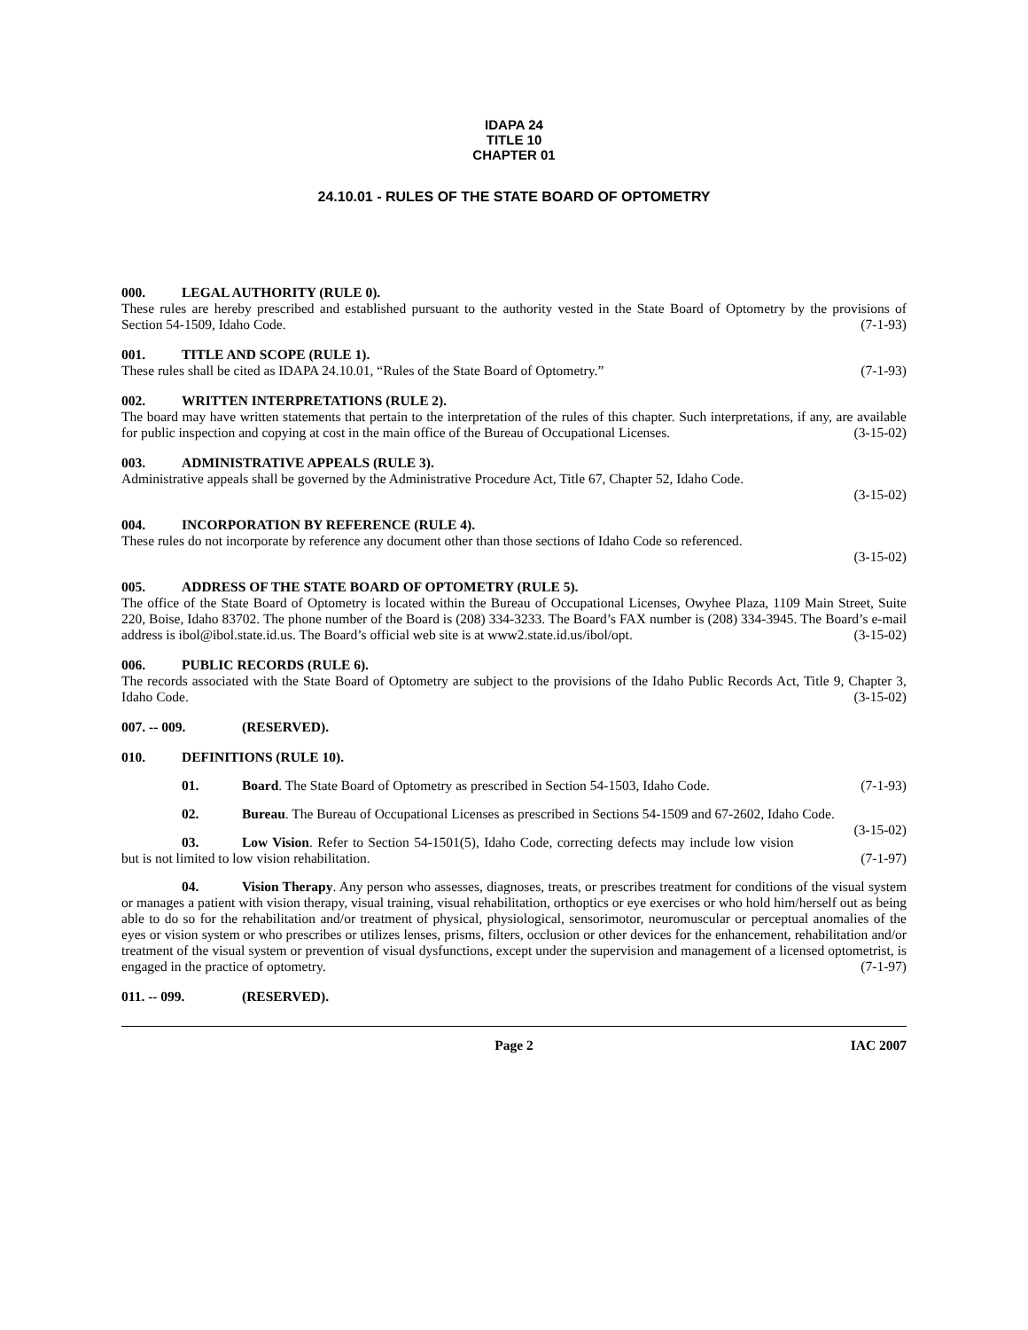IDAPA 24
TITLE 10
CHAPTER 01
24.10.01 - RULES OF THE STATE BOARD OF OPTOMETRY
000. LEGAL AUTHORITY (RULE 0).
These rules are hereby prescribed and established pursuant to the authority vested in the State Board of Optometry by the provisions of Section 54-1509, Idaho Code. (7-1-93)
001. TITLE AND SCOPE (RULE 1).
These rules shall be cited as IDAPA 24.10.01, “Rules of the State Board of Optometry.” (7-1-93)
002. WRITTEN INTERPRETATIONS (RULE 2).
The board may have written statements that pertain to the interpretation of the rules of this chapter. Such interpretations, if any, are available for public inspection and copying at cost in the main office of the Bureau of Occupational Licenses. (3-15-02)
003. ADMINISTRATIVE APPEALS (RULE 3).
Administrative appeals shall be governed by the Administrative Procedure Act, Title 67, Chapter 52, Idaho Code.
(3-15-02)
004. INCORPORATION BY REFERENCE (RULE 4).
These rules do not incorporate by reference any document other than those sections of Idaho Code so referenced.
(3-15-02)
005. ADDRESS OF THE STATE BOARD OF OPTOMETRY (RULE 5).
The office of the State Board of Optometry is located within the Bureau of Occupational Licenses, Owyhee Plaza, 1109 Main Street, Suite 220, Boise, Idaho 83702. The phone number of the Board is (208) 334-3233. The Board’s FAX number is (208) 334-3945. The Board’s e-mail address is ibol@ibol.state.id.us. The Board’s official web site is at www2.state.id.us/ibol/opt. (3-15-02)
006. PUBLIC RECORDS (RULE 6).
The records associated with the State Board of Optometry are subject to the provisions of the Idaho Public Records Act, Title 9, Chapter 3, Idaho Code. (3-15-02)
007. -- 009. (RESERVED).
010. DEFINITIONS (RULE 10).
01. Board. The State Board of Optometry as prescribed in Section 54-1503, Idaho Code. (7-1-93)
02. Bureau. The Bureau of Occupational Licenses as prescribed in Sections 54-1509 and 67-2602, Idaho Code. (3-15-02)
03. Low Vision. Refer to Section 54-1501(5), Idaho Code, correcting defects may include low vision but is not limited to low vision rehabilitation. (7-1-97)
04. Vision Therapy. Any person who assesses, diagnoses, treats, or prescribes treatment for conditions of the visual system or manages a patient with vision therapy, visual training, visual rehabilitation, orthoptics or eye exercises or who hold him/herself out as being able to do so for the rehabilitation and/or treatment of physical, physiological, sensorimotor, neuromuscular or perceptual anomalies of the eyes or vision system or who prescribes or utilizes lenses, prisms, filters, occlusion or other devices for the enhancement, rehabilitation and/or treatment of the visual system or prevention of visual dysfunctions, except under the supervision and management of a licensed optometrist, is engaged in the practice of optometry. (7-1-97)
011. -- 099. (RESERVED).
Page 2 IAC 2007